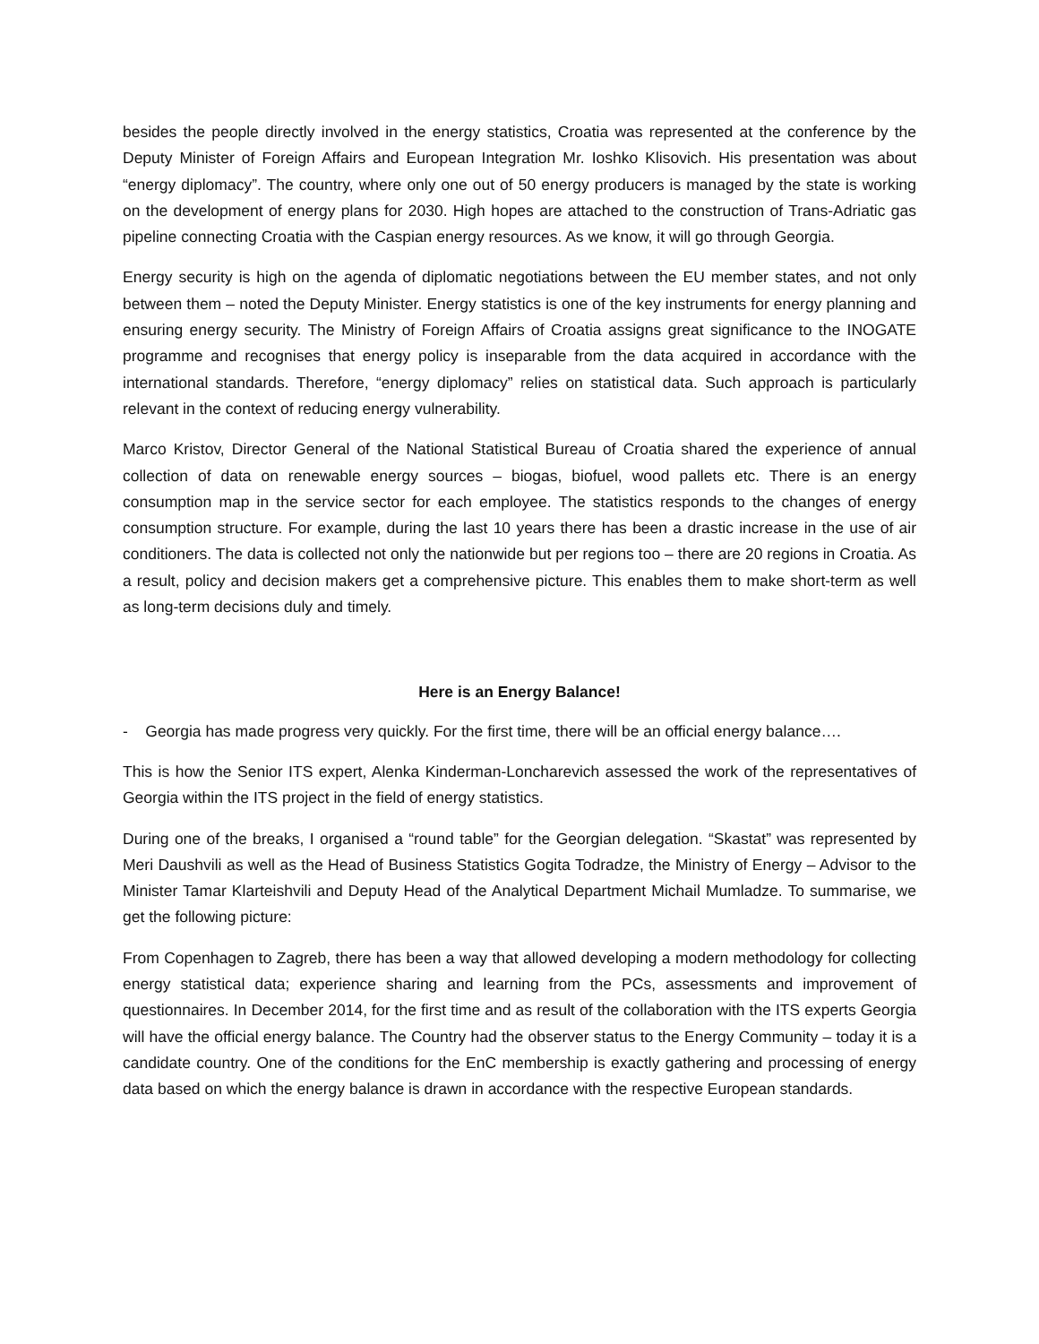besides the people directly involved in the energy statistics, Croatia was represented at the conference by the Deputy Minister of Foreign Affairs and European Integration Mr. Ioshko Klisovich. His presentation was about “energy diplomacy”. The country, where only one out of 50 energy producers is managed by the state is working on the development of energy plans for 2030. High hopes are attached to the construction of Trans-Adriatic gas pipeline connecting Croatia with the Caspian energy resources. As we know, it will go through Georgia.
Energy security is high on the agenda of diplomatic negotiations between the EU member states, and not only between them – noted the Deputy Minister. Energy statistics is one of the key instruments for energy planning and ensuring energy security. The Ministry of Foreign Affairs of Croatia assigns great significance to the INOGATE programme and recognises that energy policy is inseparable from the data acquired in accordance with the international standards. Therefore, “energy diplomacy” relies on statistical data. Such approach is particularly relevant in the context of reducing energy vulnerability.
Marco Kristov, Director General of the National Statistical Bureau of Croatia shared the experience of annual collection of data on renewable energy sources – biogas, biofuel, wood pallets etc. There is an energy consumption map in the service sector for each employee. The statistics responds to the changes of energy consumption structure. For example, during the last 10 years there has been a drastic increase in the use of air conditioners. The data is collected not only the nationwide but per regions too – there are 20 regions in Croatia. As a result, policy and decision makers get a comprehensive picture. This enables them to make short-term as well as long-term decisions duly and timely.
Here is an Energy Balance!
- Georgia has made progress very quickly. For the first time, there will be an official energy balance….
This is how the Senior ITS expert, Alenka Kinderman-Loncharevich assessed the work of the representatives of Georgia within the ITS project in the field of energy statistics.
During one of the breaks, I organised a “round table” for the Georgian delegation. “Skastat” was represented by Meri Daushvili as well as the Head of Business Statistics Gogita Todradze, the Ministry of Energy – Advisor to the Minister Tamar Klarteishvili and Deputy Head of the Analytical Department Michail Mumladze. To summarise, we get the following picture:
From Copenhagen to Zagreb, there has been a way that allowed developing a modern methodology for collecting energy statistical data; experience sharing and learning from the PCs, assessments and improvement of questionnaires. In December 2014, for the first time and as result of the collaboration with the ITS experts Georgia will have the official energy balance. The Country had the observer status to the Energy Community – today it is a candidate country. One of the conditions for the EnC membership is exactly gathering and processing of energy data based on which the energy balance is drawn in accordance with the respective European standards.